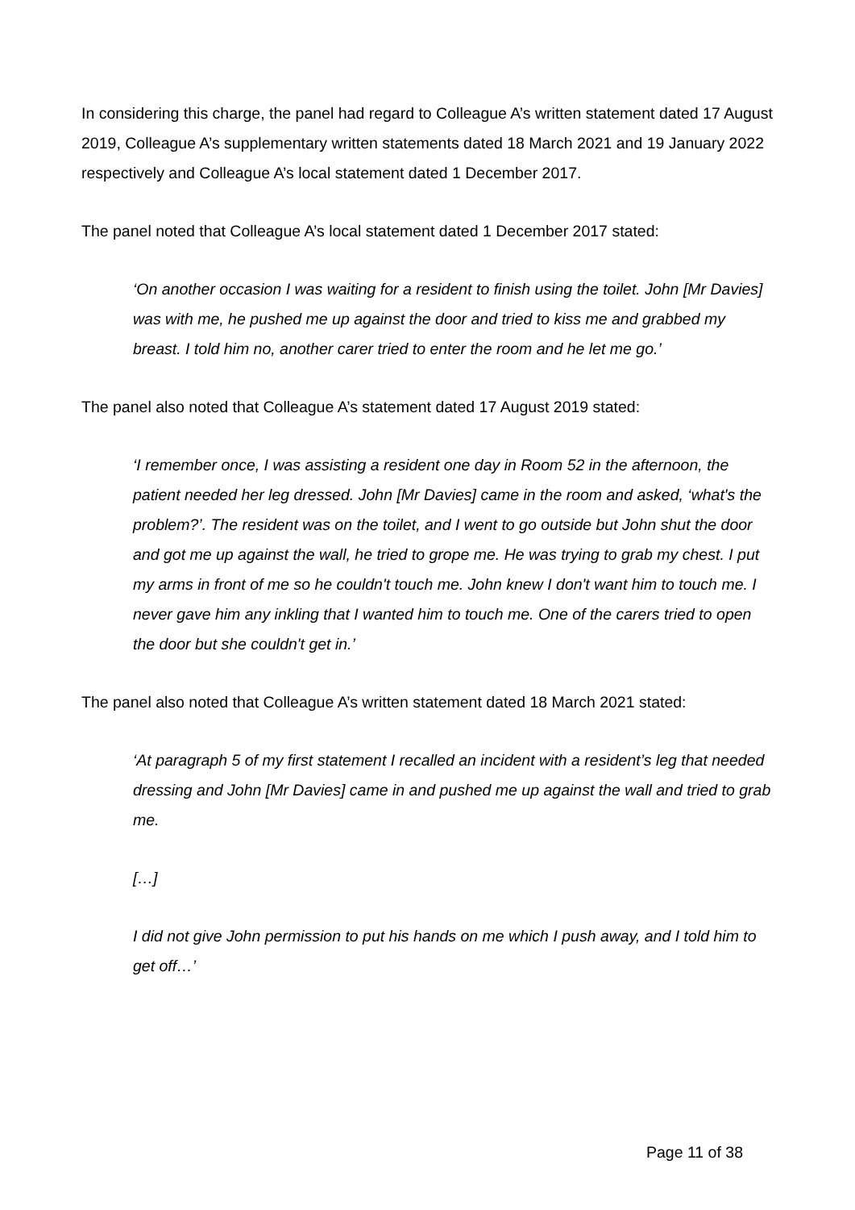In considering this charge, the panel had regard to Colleague A’s written statement dated 17 August 2019, Colleague A’s supplementary written statements dated 18 March 2021 and 19 January 2022 respectively and Colleague A’s local statement dated 1 December 2017.
The panel noted that Colleague A’s local statement dated 1 December 2017 stated:
‘On another occasion I was waiting for a resident to finish using the toilet. John [Mr Davies] was with me, he pushed me up against the door and tried to kiss me and grabbed my breast. I told him no, another carer tried to enter the room and he let me go.’
The panel also noted that Colleague A’s statement dated 17 August 2019 stated:
‘I remember once, I was assisting a resident one day in Room 52 in the afternoon, the patient needed her leg dressed. John [Mr Davies] came in the room and asked, ‘what's the problem?’. The resident was on the toilet, and I went to go outside but John shut the door and got me up against the wall, he tried to grope me. He was trying to grab my chest. I put my arms in front of me so he couldn't touch me. John knew I don't want him to touch me. I never gave him any inkling that I wanted him to touch me. One of the carers tried to open the door but she couldn't get in.’
The panel also noted that Colleague A’s written statement dated 18 March 2021 stated:
‘At paragraph 5 of my first statement I recalled an incident with a resident’s leg that needed dressing and John [Mr Davies] came in and pushed me up against the wall and tried to grab me.
[…]
I did not give John permission to put his hands on me which I push away, and I told him to get off…’
Page 11 of 38